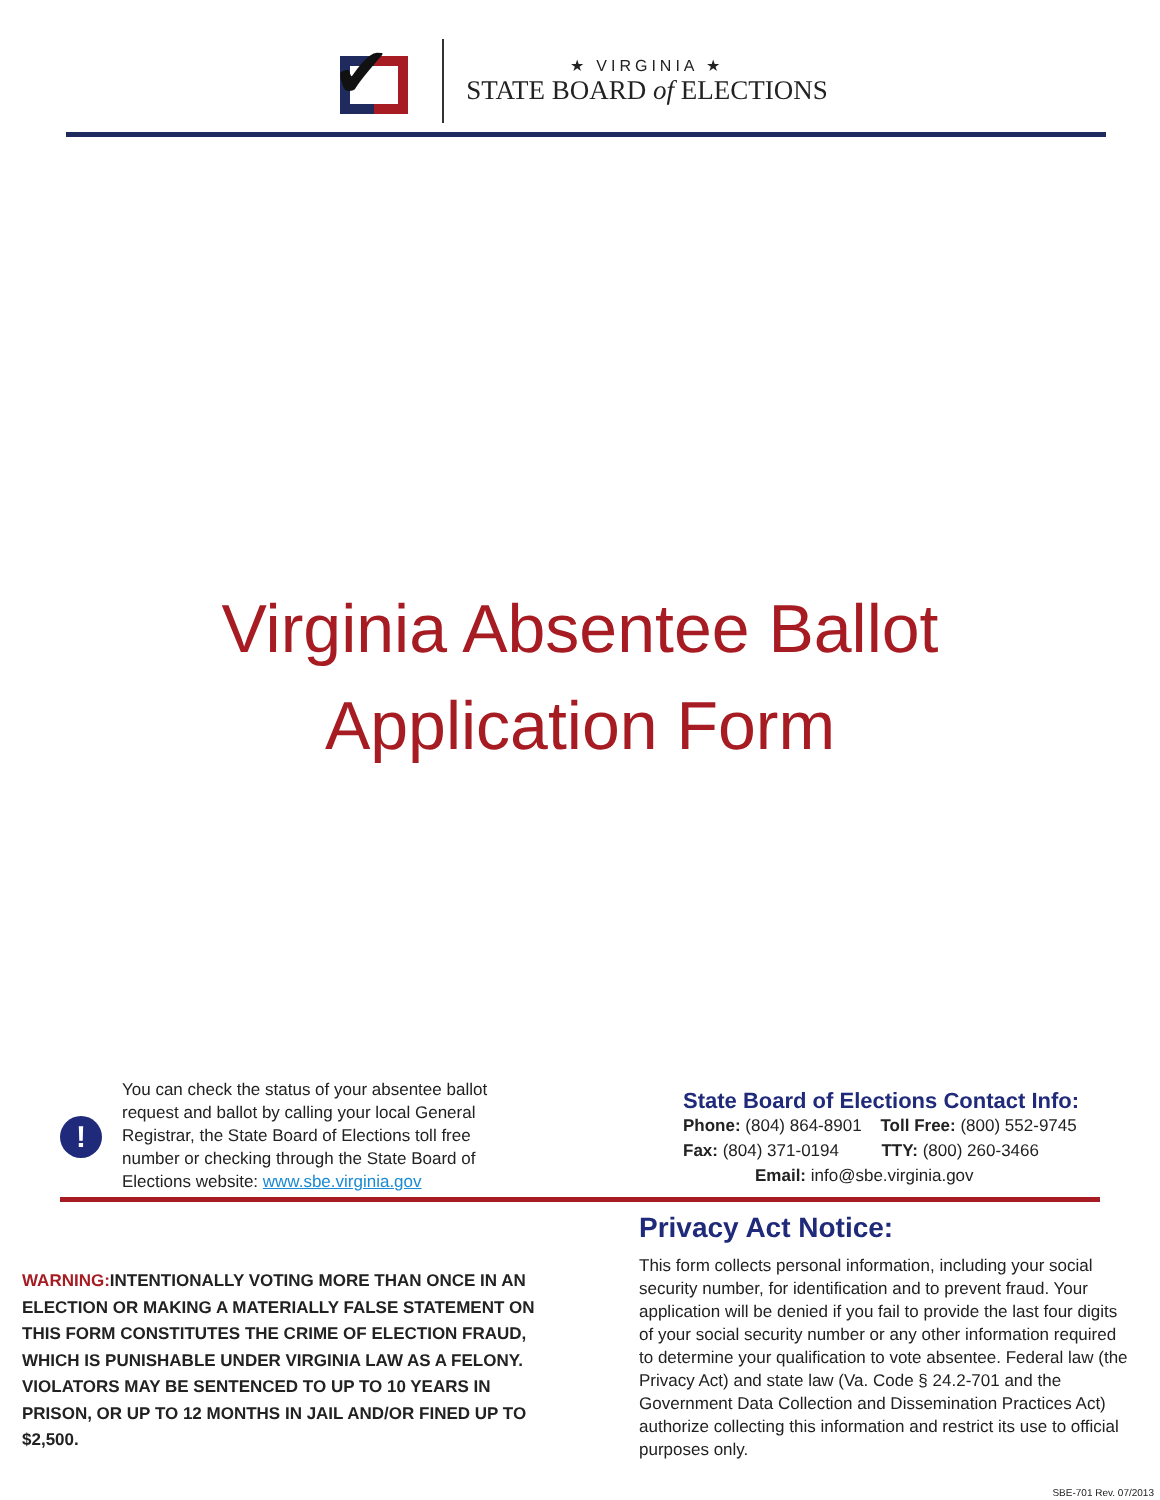✔
★ VIRGINIA ★
STATE BOARD of ELECTIONS
Virginia Absentee Ballot
Application Form
!
You can check the status of your absentee ballot request and ballot by calling your local General Registrar, the State Board of Elections toll free number or checking through the State Board of Elections website: www.sbe.virginia.gov
State Board of Elections Contact Info:
Phone: (804) 864-8901 Toll Free: (800) 552-9745
Fax: (804) 371-0194 TTY: (800) 260-3466
Email: info@sbe.virginia.gov
WARNING: INTENTIONALLY VOTING MORE THAN ONCE IN AN ELECTION OR MAKING A MATERIALLY FALSE STATEMENT ON THIS FORM CONSTITUTES THE CRIME OF ELECTION FRAUD, WHICH IS PUNISHABLE UNDER VIRGINIA LAW AS A FELONY. VIOLATORS MAY BE SENTENCED TO UP TO 10 YEARS IN PRISON, OR UP TO 12 MONTHS IN JAIL AND/OR FINED UP TO $2,500.
Privacy Act Notice:
This form collects personal information, including your social security number, for identification and to prevent fraud. Your application will be denied if you fail to provide the last four digits of your social security number or any other information required to determine your qualification to vote absentee. Federal law (the Privacy Act) and state law (Va. Code § 24.2-701 and the Government Data Collection and Dissemination Practices Act) authorize collecting this information and restrict its use to official purposes only.
SBE-701 Rev. 07/2013